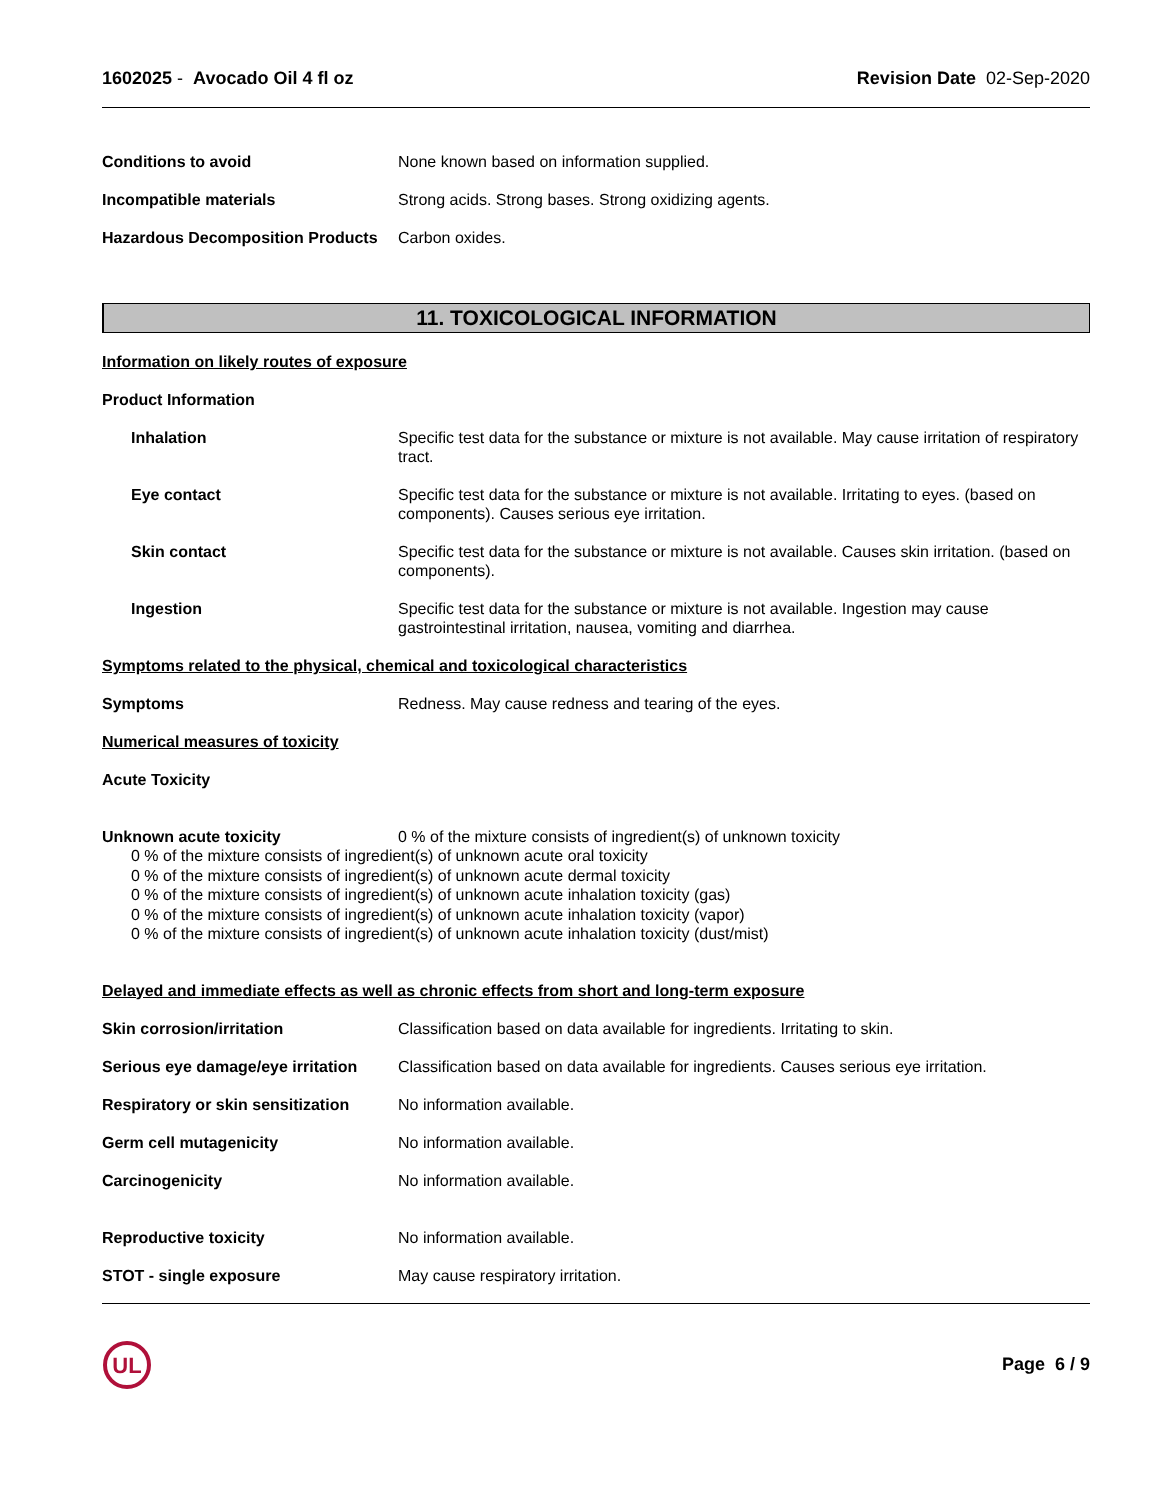1602025 - Avocado Oil 4 fl oz Revision Date 02-Sep-2020
Conditions to avoid None known based on information supplied.
Incompatible materials Strong acids. Strong bases. Strong oxidizing agents.
Hazardous Decomposition Products
Carbon oxides.
11. TOXICOLOGICAL INFORMATION
Information on likely routes of exposure
Product Information
Inhalation Specific test data for the substance or mixture is not available. May cause irritation of respiratory tract.
Eye contact Specific test data for the substance or mixture is not available. Irritating to eyes. (based on components). Causes serious eye irritation.
Skin contact Specific test data for the substance or mixture is not available. Causes skin irritation. (based on components).
Ingestion Specific test data for the substance or mixture is not available. Ingestion may cause gastrointestinal irritation, nausea, vomiting and diarrhea.
Symptoms related to the physical, chemical and toxicological characteristics
Symptoms Redness. May cause redness and tearing of the eyes.
Numerical measures of toxicity
Acute Toxicity
Unknown acute toxicity 0 % of the mixture consists of ingredient(s) of unknown toxicity
0 % of the mixture consists of ingredient(s) of unknown acute oral toxicity
0 % of the mixture consists of ingredient(s) of unknown acute dermal toxicity
0 % of the mixture consists of ingredient(s) of unknown acute inhalation toxicity (gas)
0 % of the mixture consists of ingredient(s) of unknown acute inhalation toxicity (vapor)
0 % of the mixture consists of ingredient(s) of unknown acute inhalation toxicity (dust/mist)
Delayed and immediate effects as well as chronic effects from short and long-term exposure
Skin corrosion/irritation Classification based on data available for ingredients. Irritating to skin.
Serious eye damage/eye irritation
Classification based on data available for ingredients. Causes serious eye irritation.
Respiratory or skin sensitization
No information available.
Germ cell mutagenicity No information available.
Carcinogenicity No information available.
Reproductive toxicity No information available.
STOT - single exposure May cause respiratory irritation.
UL
Page 6 / 9